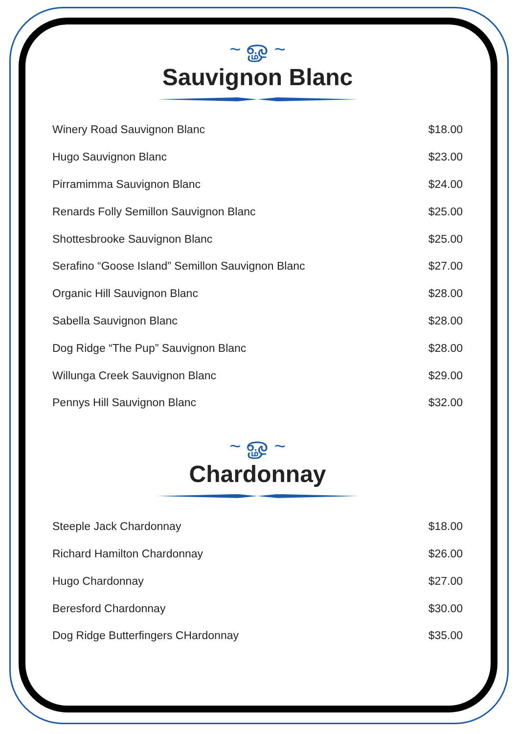~ ௐ ~
Sauvignon Blanc
| Winery Road Sauvignon Blanc | $18.00 |
| Hugo Sauvignon Blanc | $23.00 |
| Pirramimma Sauvignon Blanc | $24.00 |
| Renards Folly Semillon Sauvignon Blanc | $25.00 |
| Shottesbrooke Sauvignon Blanc | $25.00 |
| Serafino “Goose Island” Semillon Sauvignon Blanc | $27.00 |
| Organic Hill Sauvignon Blanc | $28.00 |
| Sabella Sauvignon Blanc | $28.00 |
| Dog Ridge “The Pup” Sauvignon Blanc | $28.00 |
| Willunga Creek Sauvignon Blanc | $29.00 |
| Pennys Hill Sauvignon Blanc | $32.00 |
~ ௐ ~
Chardonnay
| Steeple Jack Chardonnay | $18.00 |
| Richard Hamilton Chardonnay | $26.00 |
| Hugo Chardonnay | $27.00 |
| Beresford Chardonnay | $30.00 |
| Dog Ridge Butterfingers CHardonnay | $35.00 |